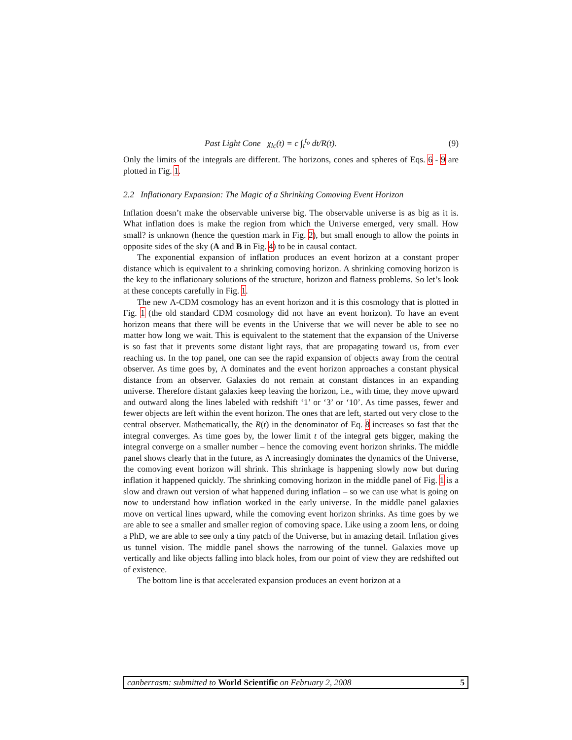Past Light Cone χ<sub>lc</sub>(t) = c ∫<sub>t</sub><sup>t<sub>o</sub></sup> dt/R(t). (9)
Only the limits of the integrals are different. The horizons, cones and spheres of Eqs. 6 - 9 are plotted in Fig. 1.
2.2 Inflationary Expansion: The Magic of a Shrinking Comoving Event Horizon
Inflation doesn’t make the observable universe big. The observable universe is as big as it is. What inflation does is make the region from which the Universe emerged, very small. How small? is unknown (hence the question mark in Fig. 2), but small enough to allow the points in opposite sides of the sky (A and B in Fig. 4) to be in causal contact.
The exponential expansion of inflation produces an event horizon at a constant proper distance which is equivalent to a shrinking comoving horizon. A shrinking comoving horizon is the key to the inflationary solutions of the structure, horizon and flatness problems. So let’s look at these concepts carefully in Fig. 1.
The new Λ-CDM cosmology has an event horizon and it is this cosmology that is plotted in Fig. 1 (the old standard CDM cosmology did not have an event horizon). To have an event horizon means that there will be events in the Universe that we will never be able to see no matter how long we wait. This is equivalent to the statement that the expansion of the Universe is so fast that it prevents some distant light rays, that are propagating toward us, from ever reaching us. In the top panel, one can see the rapid expansion of objects away from the central observer. As time goes by, Λ dominates and the event horizon approaches a constant physical distance from an observer. Galaxies do not remain at constant distances in an expanding universe. Therefore distant galaxies keep leaving the horizon, i.e., with time, they move upward and outward along the lines labeled with redshift ‘1’ or ‘3’ or ‘10’. As time passes, fewer and fewer objects are left within the event horizon. The ones that are left, started out very close to the central observer. Mathematically, the R(t) in the denominator of Eq. 8 increases so fast that the integral converges. As time goes by, the lower limit t of the integral gets bigger, making the integral converge on a smaller number – hence the comoving event horizon shrinks. The middle panel shows clearly that in the future, as Λ increasingly dominates the dynamics of the Universe, the comoving event horizon will shrink. This shrinkage is happening slowly now but during inflation it happened quickly. The shrinking comoving horizon in the middle panel of Fig. 1 is a slow and drawn out version of what happened during inflation – so we can use what is going on now to understand how inflation worked in the early universe. In the middle panel galaxies move on vertical lines upward, while the comoving event horizon shrinks. As time goes by we are able to see a smaller and smaller region of comoving space. Like using a zoom lens, or doing a PhD, we are able to see only a tiny patch of the Universe, but in amazing detail. Inflation gives us tunnel vision. The middle panel shows the narrowing of the tunnel. Galaxies move up vertically and like objects falling into black holes, from our point of view they are redshifted out of existence.
The bottom line is that accelerated expansion produces an event horizon at a
canberrasm: submitted to World Scientific on February 2, 2008 5